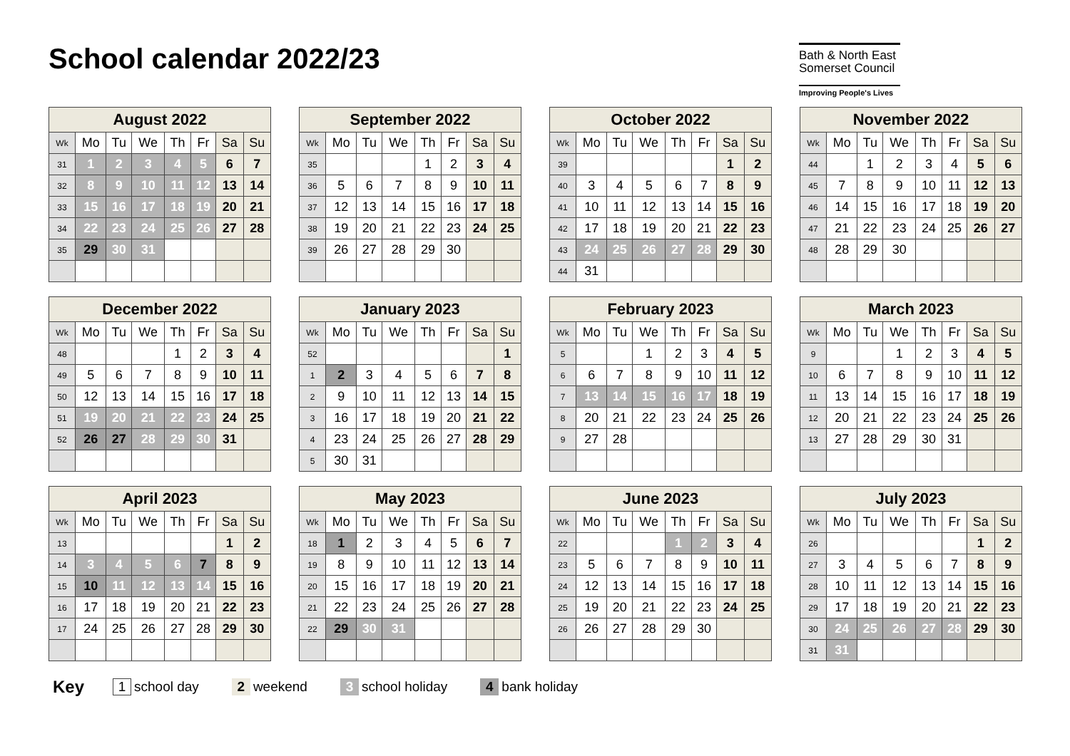School calendar 2022/23
Bath & North East
Somerset Council
Improving People's Lives
| August 2022 | | | | | | | |
| --- | --- | --- | --- | --- | --- | --- | --- |
| Wk | Mo | Tu | We | Th | Fr | Sa | Su |
| 31 | 1 | 2 | 3 | 4 | 5 | 6 | 7 |
| 32 | 8 | 9 | 10 | 11 | 12 | 13 | 14 |
| 33 | 15 | 16 | 17 | 18 | 19 | 20 | 21 |
| 34 | 22 | 23 | 24 | 25 | 26 | 27 | 28 |
| 35 | 29 | 30 | 31 | | | | |
| September 2022 | | | | | | | |
| --- | --- | --- | --- | --- | --- | --- | --- |
| Wk | Mo | Tu | We | Th | Fr | Sa | Su |
| 35 | | | | 1 | 2 | 3 | 4 |
| 36 | 5 | 6 | 7 | 8 | 9 | 10 | 11 |
| 37 | 12 | 13 | 14 | 15 | 16 | 17 | 18 |
| 38 | 19 | 20 | 21 | 22 | 23 | 24 | 25 |
| 39 | 26 | 27 | 28 | 29 | 30 | | |
| October 2022 | | | | | | | |
| --- | --- | --- | --- | --- | --- | --- | --- |
| Wk | Mo | Tu | We | Th | Fr | Sa | Su |
| 39 | | | | | | 1 | 2 |
| 40 | 3 | 4 | 5 | 6 | 7 | 8 | 9 |
| 41 | 10 | 11 | 12 | 13 | 14 | 15 | 16 |
| 42 | 17 | 18 | 19 | 20 | 21 | 22 | 23 |
| 43 | 24 | 25 | 26 | 27 | 28 | 29 | 30 |
| 44 | 31 | | | | | | |
| November 2022 | | | | | | | |
| --- | --- | --- | --- | --- | --- | --- | --- |
| Wk | Mo | Tu | We | Th | Fr | Sa | Su |
| 44 | | 1 | 2 | 3 | 4 | 5 | 6 |
| 45 | 7 | 8 | 9 | 10 | 11 | 12 | 13 |
| 46 | 14 | 15 | 16 | 17 | 18 | 19 | 20 |
| 47 | 21 | 22 | 23 | 24 | 25 | 26 | 27 |
| 48 | 28 | 29 | 30 | | | | |
| December 2022 | | | | | | | |
| --- | --- | --- | --- | --- | --- | --- | --- |
| Wk | Mo | Tu | We | Th | Fr | Sa | Su |
| 48 | | | | 1 | 2 | 3 | 4 |
| 49 | 5 | 6 | 7 | 8 | 9 | 10 | 11 |
| 50 | 12 | 13 | 14 | 15 | 16 | 17 | 18 |
| 51 | 19 | 20 | 21 | 22 | 23 | 24 | 25 |
| 52 | 26 | 27 | 28 | 29 | 30 | 31 | |
| January 2023 | | | | | | | |
| --- | --- | --- | --- | --- | --- | --- | --- |
| Wk | Mo | Tu | We | Th | Fr | Sa | Su |
| 52 | | | | | | | 1 |
| 1 | 2 | 3 | 4 | 5 | 6 | 7 | 8 |
| 2 | 9 | 10 | 11 | 12 | 13 | 14 | 15 |
| 3 | 16 | 17 | 18 | 19 | 20 | 21 | 22 |
| 4 | 23 | 24 | 25 | 26 | 27 | 28 | 29 |
| 5 | 30 | 31 | | | | | |
| February 2023 | | | | | | | |
| --- | --- | --- | --- | --- | --- | --- | --- |
| Wk | Mo | Tu | We | Th | Fr | Sa | Su |
| 5 | | | 1 | 2 | 3 | 4 | 5 |
| 6 | 6 | 7 | 8 | 9 | 10 | 11 | 12 |
| 7 | 13 | 14 | 15 | 16 | 17 | 18 | 19 |
| 8 | 20 | 21 | 22 | 23 | 24 | 25 | 26 |
| 9 | 27 | 28 | | | | | |
| March 2023 | | | | | | | |
| --- | --- | --- | --- | --- | --- | --- | --- |
| Wk | Mo | Tu | We | Th | Fr | Sa | Su |
| 9 | | | 1 | 2 | 3 | 4 | 5 |
| 10 | 6 | 7 | 8 | 9 | 10 | 11 | 12 |
| 11 | 13 | 14 | 15 | 16 | 17 | 18 | 19 |
| 12 | 20 | 21 | 22 | 23 | 24 | 25 | 26 |
| 13 | 27 | 28 | 29 | 30 | 31 | | |
| April 2023 | | | | | | | |
| --- | --- | --- | --- | --- | --- | --- | --- |
| Wk | Mo | Tu | We | Th | Fr | Sa | Su |
| 13 | | | | | | 1 | 2 |
| 14 | 3 | 4 | 5 | 6 | 7 | 8 | 9 |
| 15 | 10 | 11 | 12 | 13 | 14 | 15 | 16 |
| 16 | 17 | 18 | 19 | 20 | 21 | 22 | 23 |
| 17 | 24 | 25 | 26 | 27 | 28 | 29 | 30 |
| May 2023 | | | | | | | |
| --- | --- | --- | --- | --- | --- | --- | --- |
| Wk | Mo | Tu | We | Th | Fr | Sa | Su |
| 18 | 1 | 2 | 3 | 4 | 5 | 6 | 7 |
| 19 | 8 | 9 | 10 | 11 | 12 | 13 | 14 |
| 20 | 15 | 16 | 17 | 18 | 19 | 20 | 21 |
| 21 | 22 | 23 | 24 | 25 | 26 | 27 | 28 |
| 22 | 29 | 30 | 31 | | | | |
| June 2023 | | | | | | | |
| --- | --- | --- | --- | --- | --- | --- | --- |
| Wk | Mo | Tu | We | Th | Fr | Sa | Su |
| 22 | | | | 1 | 2 | 3 | 4 |
| 23 | 5 | 6 | 7 | 8 | 9 | 10 | 11 |
| 24 | 12 | 13 | 14 | 15 | 16 | 17 | 18 |
| 25 | 19 | 20 | 21 | 22 | 23 | 24 | 25 |
| 26 | 26 | 27 | 28 | 29 | 30 | | |
| July 2023 | | | | | | | |
| --- | --- | --- | --- | --- | --- | --- | --- |
| Wk | Mo | Tu | We | Th | Fr | Sa | Su |
| 26 | | | | | | 1 | 2 |
| 27 | 3 | 4 | 5 | 6 | 7 | 8 | 9 |
| 28 | 10 | 11 | 12 | 13 | 14 | 15 | 16 |
| 29 | 17 | 18 | 19 | 20 | 21 | 22 | 23 |
| 30 | 24 | 25 | 26 | 27 | 28 | 29 | 30 |
| 31 | 31 | | | | | | |
Key 1 school day 2 weekend 3 school holiday 4 bank holiday